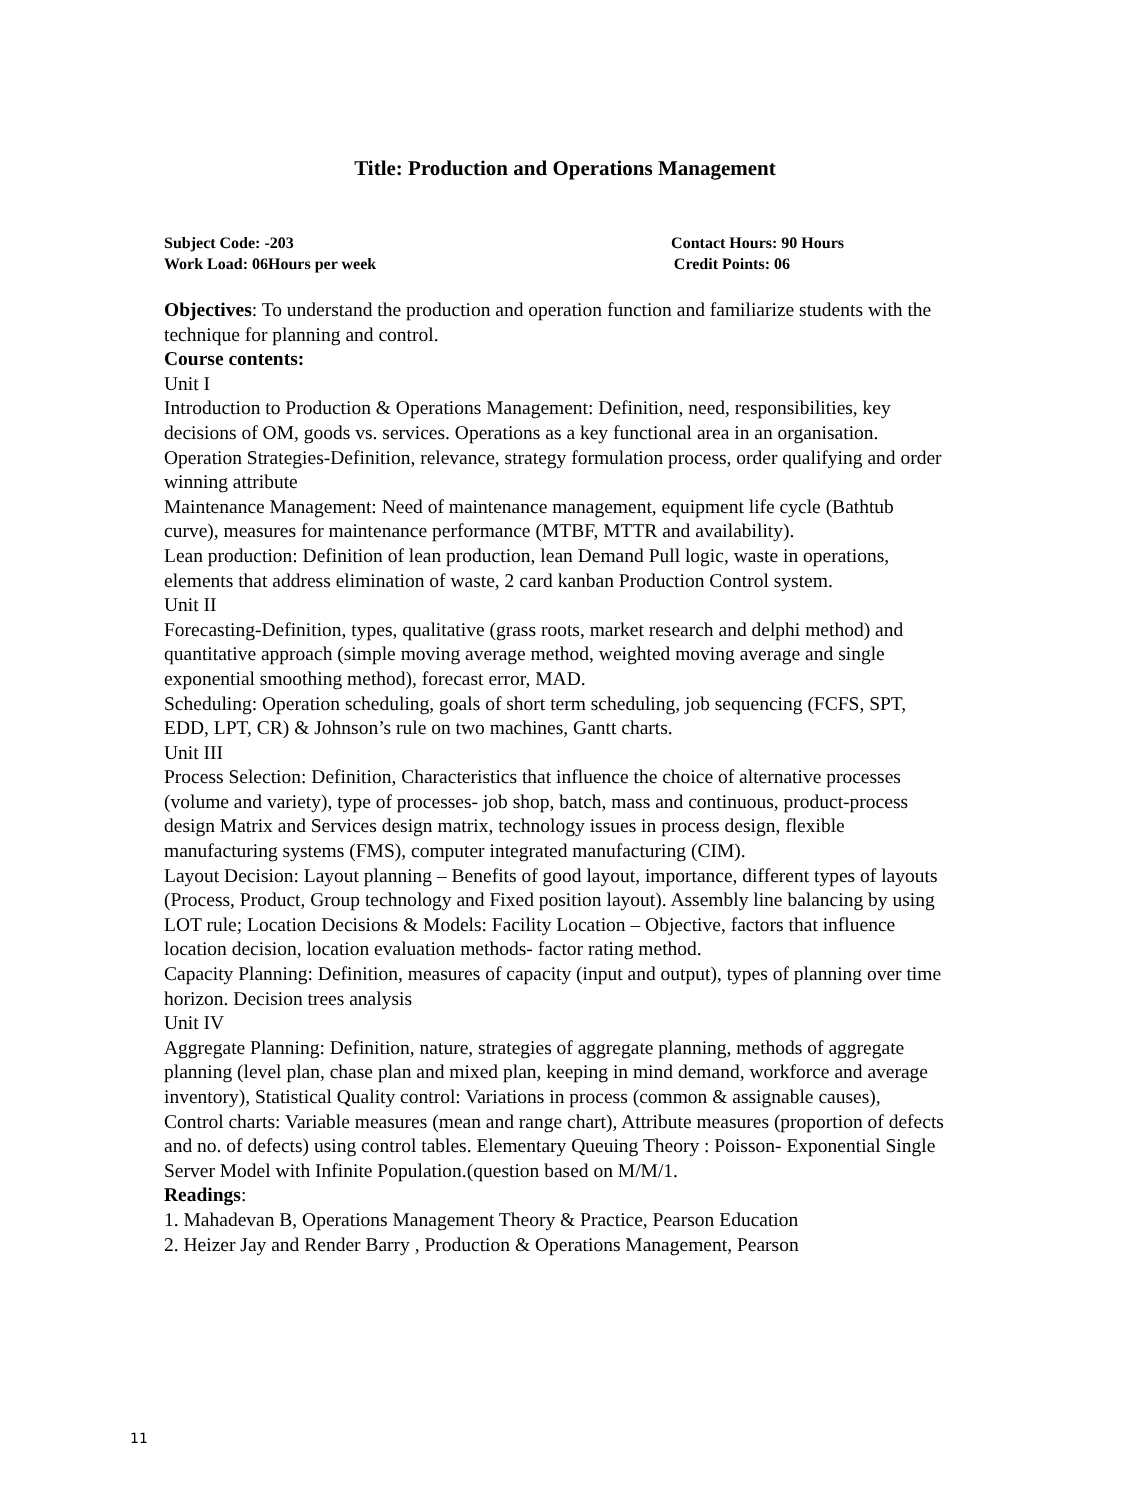Title: Production and Operations Management
Subject Code: -203 Contact Hours: 90 Hours
Work Load: 06Hours per week Credit Points: 06
Objectives: To understand the production and operation function and familiarize students with the technique for planning and control.
Course contents:
Unit I
Introduction to Production & Operations Management: Definition, need, responsibilities, key decisions of OM, goods vs. services. Operations as a key functional area in an organisation.
Operation Strategies-Definition, relevance, strategy formulation process, order qualifying and order winning attribute
Maintenance Management: Need of maintenance management, equipment life cycle (Bathtub curve), measures for maintenance performance (MTBF, MTTR and availability).
Lean production: Definition of lean production, lean Demand Pull logic, waste in operations, elements that address elimination of waste, 2 card kanban Production Control system.
Unit II
Forecasting-Definition, types, qualitative (grass roots, market research and delphi method) and quantitative approach (simple moving average method, weighted moving average and single exponential smoothing method), forecast error, MAD.
Scheduling: Operation scheduling, goals of short term scheduling, job sequencing (FCFS, SPT, EDD, LPT, CR) & Johnson’s rule on two machines, Gantt charts.
Unit III
Process Selection: Definition, Characteristics that influence the choice of alternative processes (volume and variety), type of processes- job shop, batch, mass and continuous, product-process design Matrix and Services design matrix, technology issues in process design, flexible manufacturing systems (FMS), computer integrated manufacturing (CIM).
Layout Decision: Layout planning – Benefits of good layout, importance, different types of layouts (Process, Product, Group technology and Fixed position layout). Assembly line balancing by using LOT rule; Location Decisions & Models: Facility Location – Objective, factors that influence location decision, location evaluation methods- factor rating method.
Capacity Planning: Definition, measures of capacity (input and output), types of planning over time horizon. Decision trees analysis
Unit IV
Aggregate Planning: Definition, nature, strategies of aggregate planning, methods of aggregate planning (level plan, chase plan and mixed plan, keeping in mind demand, workforce and average inventory), Statistical Quality control: Variations in process (common & assignable causes), Control charts: Variable measures (mean and range chart), Attribute measures (proportion of defects and no. of defects) using control tables. Elementary Queuing Theory : Poisson- Exponential Single Server Model with Infinite Population.(question based on M/M/1.
Readings:
1. Mahadevan B, Operations Management Theory & Practice, Pearson Education
2. Heizer Jay and Render Barry , Production & Operations Management, Pearson
11